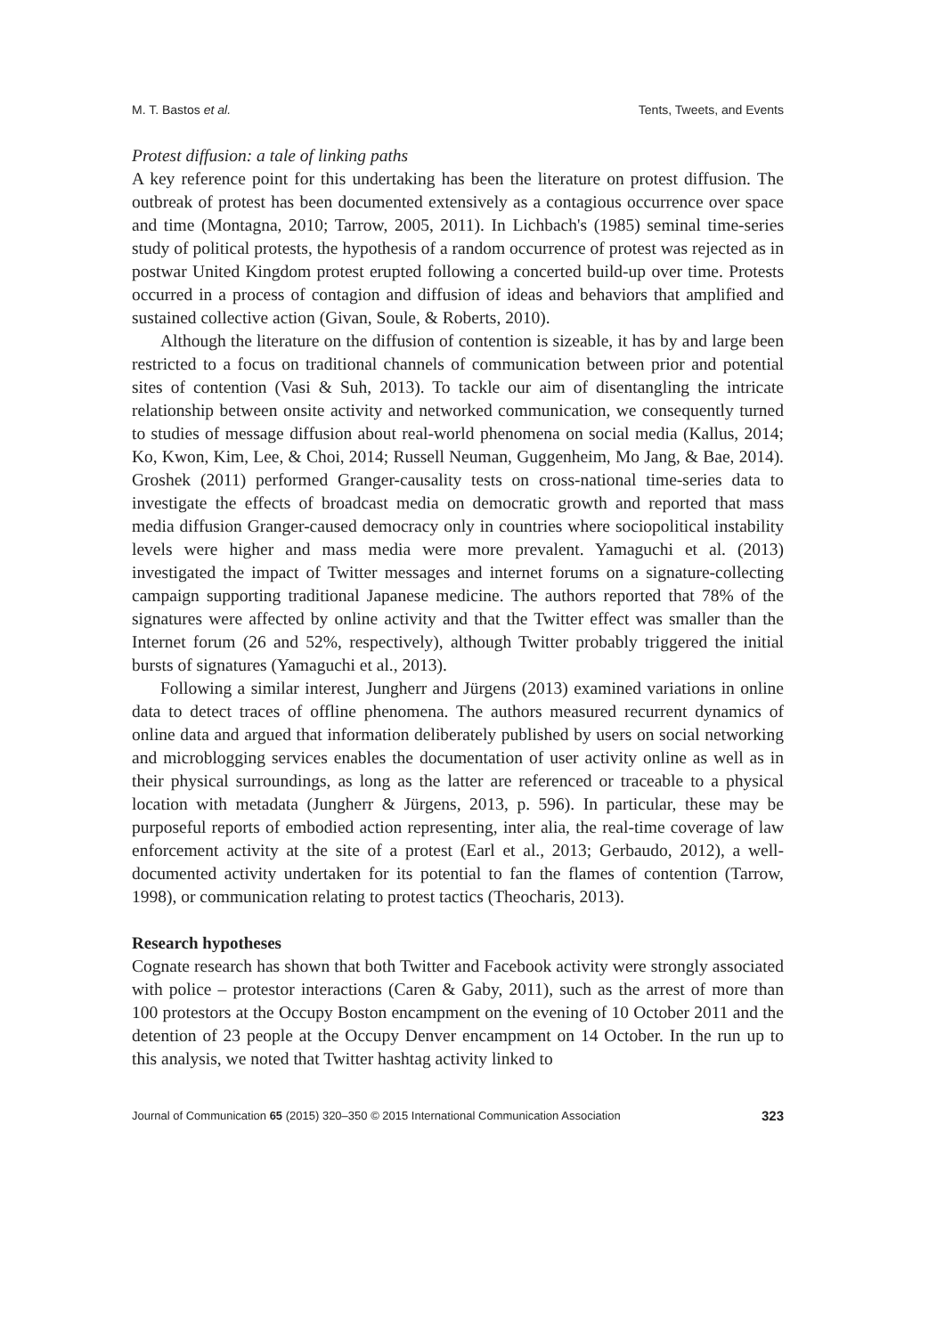M. T. Bastos et al. Tents, Tweets, and Events
Protest diffusion: a tale of linking paths
A key reference point for this undertaking has been the literature on protest diffusion. The outbreak of protest has been documented extensively as a contagious occurrence over space and time (Montagna, 2010; Tarrow, 2005, 2011). In Lichbach's (1985) seminal time-series study of political protests, the hypothesis of a random occurrence of protest was rejected as in postwar United Kingdom protest erupted following a concerted build-up over time. Protests occurred in a process of contagion and diffusion of ideas and behaviors that amplified and sustained collective action (Givan, Soule, & Roberts, 2010).
Although the literature on the diffusion of contention is sizeable, it has by and large been restricted to a focus on traditional channels of communication between prior and potential sites of contention (Vasi & Suh, 2013). To tackle our aim of disentangling the intricate relationship between onsite activity and networked communication, we consequently turned to studies of message diffusion about real-world phenomena on social media (Kallus, 2014; Ko, Kwon, Kim, Lee, & Choi, 2014; Russell Neuman, Guggenheim, Mo Jang, & Bae, 2014). Groshek (2011) performed Granger-causality tests on cross-national time-series data to investigate the effects of broadcast media on democratic growth and reported that mass media diffusion Granger-caused democracy only in countries where sociopolitical instability levels were higher and mass media were more prevalent. Yamaguchi et al. (2013) investigated the impact of Twitter messages and internet forums on a signature-collecting campaign supporting traditional Japanese medicine. The authors reported that 78% of the signatures were affected by online activity and that the Twitter effect was smaller than the Internet forum (26 and 52%, respectively), although Twitter probably triggered the initial bursts of signatures (Yamaguchi et al., 2013).
Following a similar interest, Jungherr and Jürgens (2013) examined variations in online data to detect traces of offline phenomena. The authors measured recurrent dynamics of online data and argued that information deliberately published by users on social networking and microblogging services enables the documentation of user activity online as well as in their physical surroundings, as long as the latter are referenced or traceable to a physical location with metadata (Jungherr & Jürgens, 2013, p. 596). In particular, these may be purposeful reports of embodied action representing, inter alia, the real-time coverage of law enforcement activity at the site of a protest (Earl et al., 2013; Gerbaudo, 2012), a well-documented activity undertaken for its potential to fan the flames of contention (Tarrow, 1998), or communication relating to protest tactics (Theocharis, 2013).
Research hypotheses
Cognate research has shown that both Twitter and Facebook activity were strongly associated with police – protestor interactions (Caren & Gaby, 2011), such as the arrest of more than 100 protestors at the Occupy Boston encampment on the evening of 10 October 2011 and the detention of 23 people at the Occupy Denver encampment on 14 October. In the run up to this analysis, we noted that Twitter hashtag activity linked to
Journal of Communication 65 (2015) 320–350 © 2015 International Communication Association 323